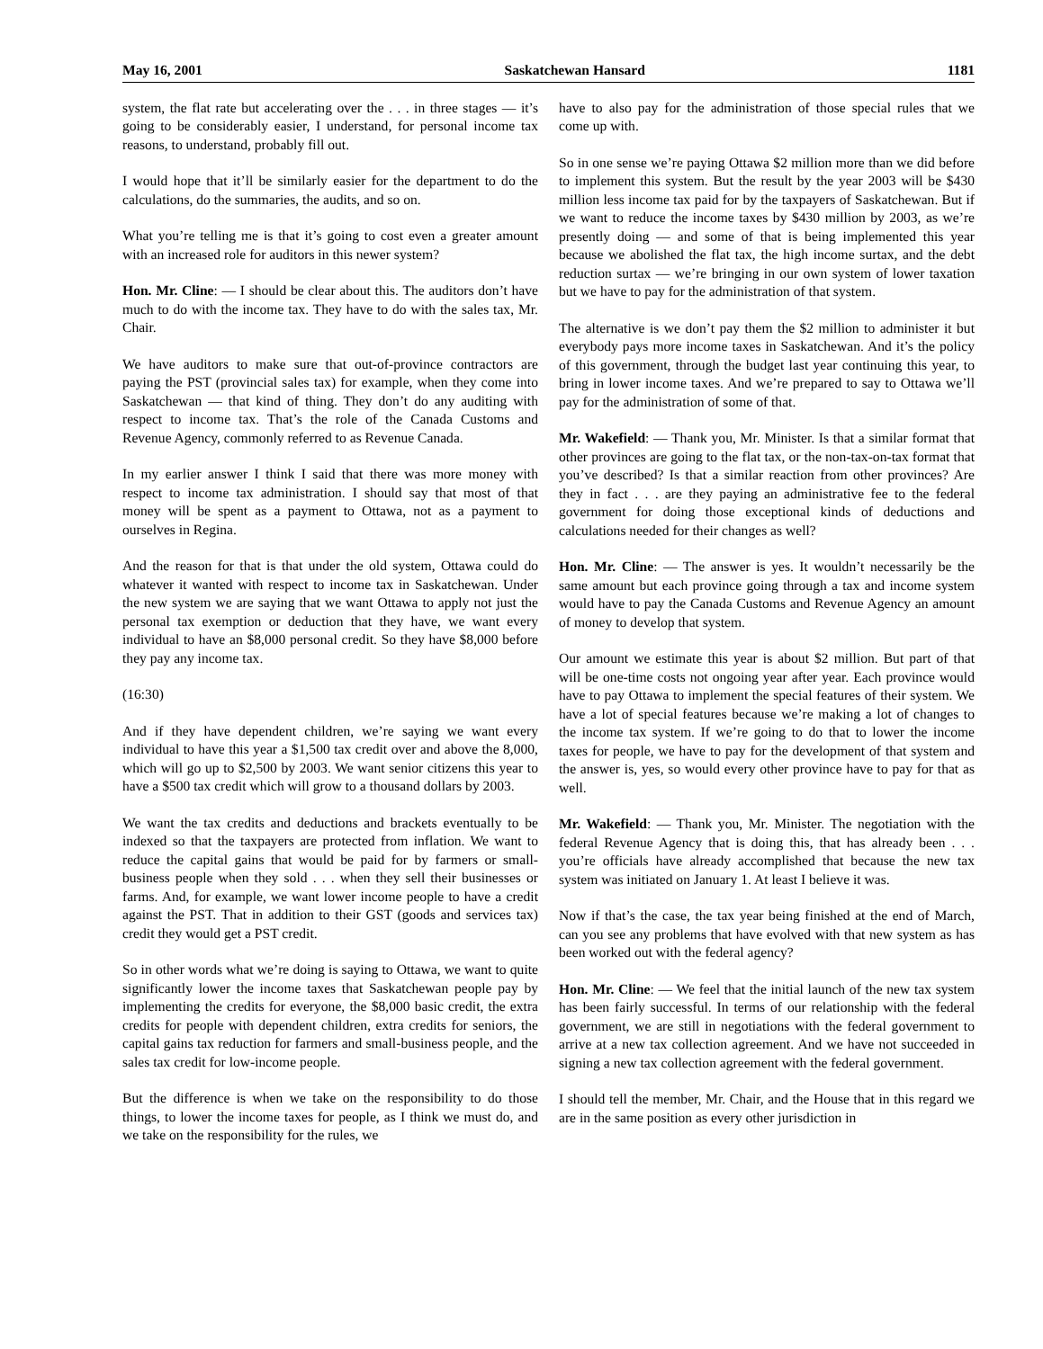May 16, 2001 Saskatchewan Hansard 1181
system, the flat rate but accelerating over the . . . in three stages — it’s going to be considerably easier, I understand, for personal income tax reasons, to understand, probably fill out.
I would hope that it’ll be similarly easier for the department to do the calculations, do the summaries, the audits, and so on.
What you’re telling me is that it’s going to cost even a greater amount with an increased role for auditors in this newer system?
Hon. Mr. Cline: — I should be clear about this. The auditors don’t have much to do with the income tax. They have to do with the sales tax, Mr. Chair.
We have auditors to make sure that out-of-province contractors are paying the PST (provincial sales tax) for example, when they come into Saskatchewan — that kind of thing. They don’t do any auditing with respect to income tax. That’s the role of the Canada Customs and Revenue Agency, commonly referred to as Revenue Canada.
In my earlier answer I think I said that there was more money with respect to income tax administration. I should say that most of that money will be spent as a payment to Ottawa, not as a payment to ourselves in Regina.
And the reason for that is that under the old system, Ottawa could do whatever it wanted with respect to income tax in Saskatchewan. Under the new system we are saying that we want Ottawa to apply not just the personal tax exemption or deduction that they have, we want every individual to have an $8,000 personal credit. So they have $8,000 before they pay any income tax.
(16:30)
And if they have dependent children, we’re saying we want every individual to have this year a $1,500 tax credit over and above the 8,000, which will go up to $2,500 by 2003. We want senior citizens this year to have a $500 tax credit which will grow to a thousand dollars by 2003.
We want the tax credits and deductions and brackets eventually to be indexed so that the taxpayers are protected from inflation. We want to reduce the capital gains that would be paid for by farmers or small-business people when they sold . . . when they sell their businesses or farms. And, for example, we want lower income people to have a credit against the PST. That in addition to their GST (goods and services tax) credit they would get a PST credit.
So in other words what we’re doing is saying to Ottawa, we want to quite significantly lower the income taxes that Saskatchewan people pay by implementing the credits for everyone, the $8,000 basic credit, the extra credits for people with dependent children, extra credits for seniors, the capital gains tax reduction for farmers and small-business people, and the sales tax credit for low-income people.
But the difference is when we take on the responsibility to do those things, to lower the income taxes for people, as I think we must do, and we take on the responsibility for the rules, we
have to also pay for the administration of those special rules that we come up with.
So in one sense we’re paying Ottawa $2 million more than we did before to implement this system. But the result by the year 2003 will be $430 million less income tax paid for by the taxpayers of Saskatchewan. But if we want to reduce the income taxes by $430 million by 2003, as we’re presently doing — and some of that is being implemented this year because we abolished the flat tax, the high income surtax, and the debt reduction surtax — we’re bringing in our own system of lower taxation but we have to pay for the administration of that system.
The alternative is we don’t pay them the $2 million to administer it but everybody pays more income taxes in Saskatchewan. And it’s the policy of this government, through the budget last year continuing this year, to bring in lower income taxes. And we’re prepared to say to Ottawa we’ll pay for the administration of some of that.
Mr. Wakefield: — Thank you, Mr. Minister. Is that a similar format that other provinces are going to the flat tax, or the non-tax-on-tax format that you’ve described? Is that a similar reaction from other provinces? Are they in fact . . . are they paying an administrative fee to the federal government for doing those exceptional kinds of deductions and calculations needed for their changes as well?
Hon. Mr. Cline: — The answer is yes. It wouldn’t necessarily be the same amount but each province going through a tax and income system would have to pay the Canada Customs and Revenue Agency an amount of money to develop that system.
Our amount we estimate this year is about $2 million. But part of that will be one-time costs not ongoing year after year. Each province would have to pay Ottawa to implement the special features of their system. We have a lot of special features because we’re making a lot of changes to the income tax system. If we’re going to do that to lower the income taxes for people, we have to pay for the development of that system and the answer is, yes, so would every other province have to pay for that as well.
Mr. Wakefield: — Thank you, Mr. Minister. The negotiation with the federal Revenue Agency that is doing this, that has already been . . . you’re officials have already accomplished that because the new tax system was initiated on January 1. At least I believe it was.
Now if that’s the case, the tax year being finished at the end of March, can you see any problems that have evolved with that new system as has been worked out with the federal agency?
Hon. Mr. Cline: — We feel that the initial launch of the new tax system has been fairly successful. In terms of our relationship with the federal government, we are still in negotiations with the federal government to arrive at a new tax collection agreement. And we have not succeeded in signing a new tax collection agreement with the federal government.
I should tell the member, Mr. Chair, and the House that in this regard we are in the same position as every other jurisdiction in